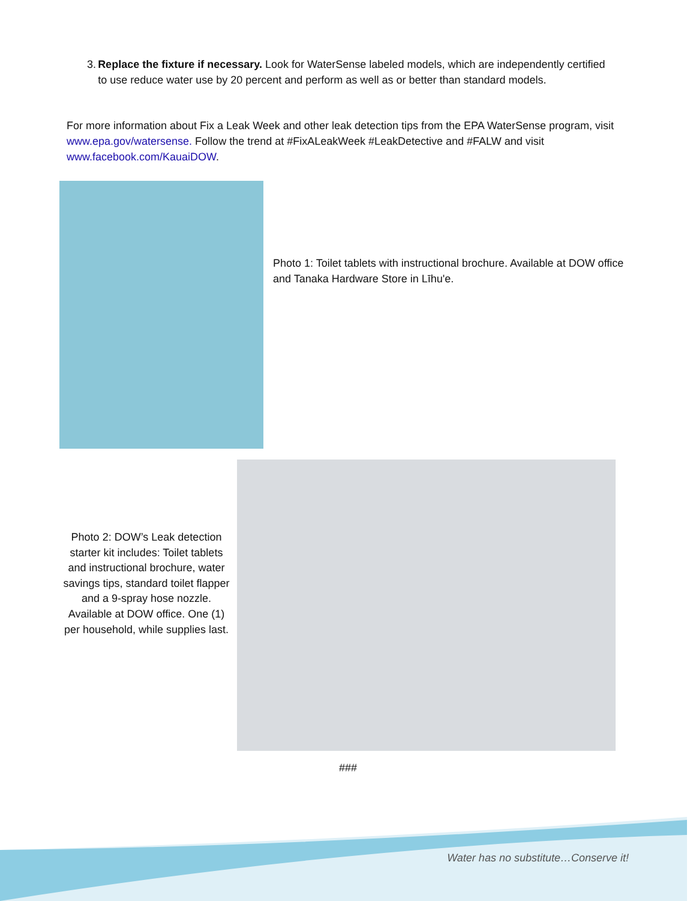3. Replace the fixture if necessary. Look for WaterSense labeled models, which are independently certified to use reduce water use by 20 percent and perform as well as or better than standard models.
For more information about Fix a Leak Week and other leak detection tips from the EPA WaterSense program, visit www.epa.gov/watersense. Follow the trend at #FixALeakWeek #LeakDetective and #FALW and visit www.facebook.com/KauaiDOW.
Photo 1: Toilet tablets with instructional brochure. Available at DOW office and Tanaka Hardware Store in Līhu'e.
Photo 2: DOW’s Leak detection starter kit includes: Toilet tablets and instructional brochure, water savings tips, standard toilet flapper and a 9-spray hose nozzle. Available at DOW office. One (1) per household, while supplies last.
###
Water has no substitute…Conserve it!